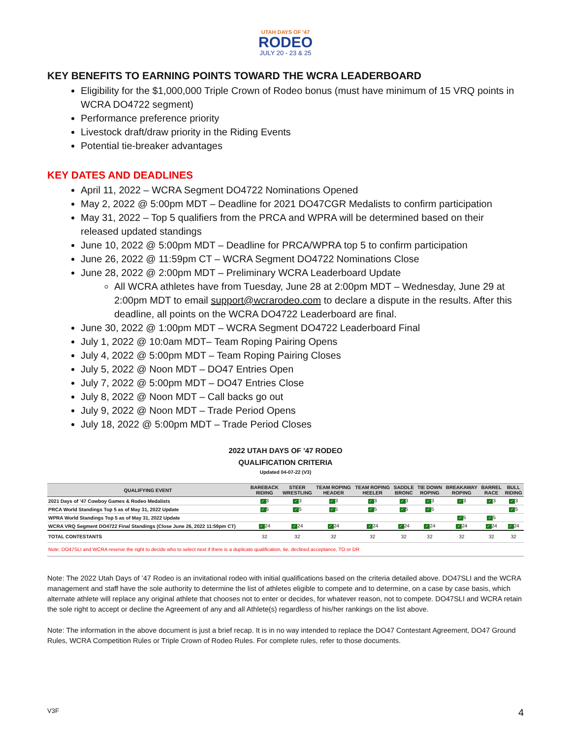UTAH DAYS OF '47
RODEO
JULY 20 - 23 & 25
KEY BENEFITS TO EARNING POINTS TOWARD THE WCRA LEADERBOARD
Eligibility for the $1,000,000 Triple Crown of Rodeo bonus (must have minimum of 15 VRQ points in WCRA DO4722 segment)
Performance preference priority
Livestock draft/draw priority in the Riding Events
Potential tie-breaker advantages
KEY DATES AND DEADLINES
April 11, 2022 – WCRA Segment DO4722 Nominations Opened
May 2, 2022 @ 5:00pm MDT – Deadline for 2021 DO47CGR Medalists to confirm participation
May 31, 2022 – Top 5 qualifiers from the PRCA and WPRA will be determined based on their released updated standings
June 10, 2022 @ 5:00pm MDT – Deadline for PRCA/WPRA top 5 to confirm participation
June 26, 2022 @ 11:59pm CT – WCRA Segment DO4722 Nominations Close
June 28, 2022 @ 2:00pm MDT – Preliminary WCRA Leaderboard Update
All WCRA athletes have from Tuesday, June 28 at 2:00pm MDT – Wednesday, June 29 at 2:00pm MDT to email support@wcrarodeo.com to declare a dispute in the results. After this deadline, all points on the WCRA DO4722 Leaderboard are final.
June 30, 2022 @ 1:00pm MDT – WCRA Segment DO4722 Leaderboard Final
July 1, 2022 @ 10:0am MDT– Team Roping Pairing Opens
July 4, 2022 @ 5:00pm MDT – Team Roping Pairing Closes
July 5, 2022 @ Noon MDT – DO47 Entries Open
July 7, 2022 @ 5:00pm MDT – DO47 Entries Close
July 8, 2022 @ Noon MDT – Call backs go out
July 9, 2022 @ Noon MDT – Trade Period Opens
July 18, 2022 @ 5:00pm MDT – Trade Period Closes
2022 UTAH DAYS OF '47 RODEO
QUALIFICATION CRITERIA
Updated 04-07-22 (V3)
| QUALIFYING EVENT | BAREBACK RIDING | STEER WRESTLING | TEAM ROPING HEADER | TEAM ROPING HEELER | SADDLE BRONC | TIE DOWN ROPING | BREAKAWAY ROPING | BARREL RACE | BULL RIDING |
| --- | --- | --- | --- | --- | --- | --- | --- | --- | --- |
| 2021 Days of '47 Cowboy Games & Rodeo Medalists | ✓ 3 | ✓ 3 | ✓ 3 | ✓ 3 | ✓ 3 | ✓ 3 | ✓ 3 | ✓ 3 | ✓ 3 |
| PRCA World Standings Top 5 as of May 31, 2022 Update | ✓ 5 | ✓ 5 | ✓ 5 | ✓ 5 | ✓ 5 | ✓ 5 | | | ✓ 5 |
| WPRA World Standings Top 5 as of May 31, 2022 Update | | | | | | | ✓ 5 | ✓ 5 | |
| WCRA VRQ Segment DO4722 Final Standings (Close June 26, 2022 11:59pm CT) | ✓ 24 | ✓ 24 | ✓ 24 | ✓ 24 | ✓ 24 | ✓ 24 | ✓ 24 | ✓ 24 | ✓ 24 |
| TOTAL CONTESTANTS | 32 | 32 | 32 | 32 | 32 | 32 | 32 | 32 | 32 |
Note: DO47SLI and WCRA reserve the right to decide who to select next if there is a duplicate qualification, tie, declined acceptance, TO or DR
Note: The 2022 Utah Days of ’47 Rodeo is an invitational rodeo with initial qualifications based on the criteria detailed above. DO47SLI and the WCRA management and staff have the sole authority to determine the list of athletes eligible to compete and to determine, on a case by case basis, which alternate athlete will replace any original athlete that chooses not to enter or decides, for whatever reason, not to compete. DO47SLI and WCRA retain the sole right to accept or decline the Agreement of any and all Athlete(s) regardless of his/her rankings on the list above.
Note: The information in the above document is just a brief recap. It is in no way intended to replace the DO47 Contestant Agreement, DO47 Ground Rules, WCRA Competition Rules or Triple Crown of Rodeo Rules. For complete rules, refer to those documents.
V3F 4